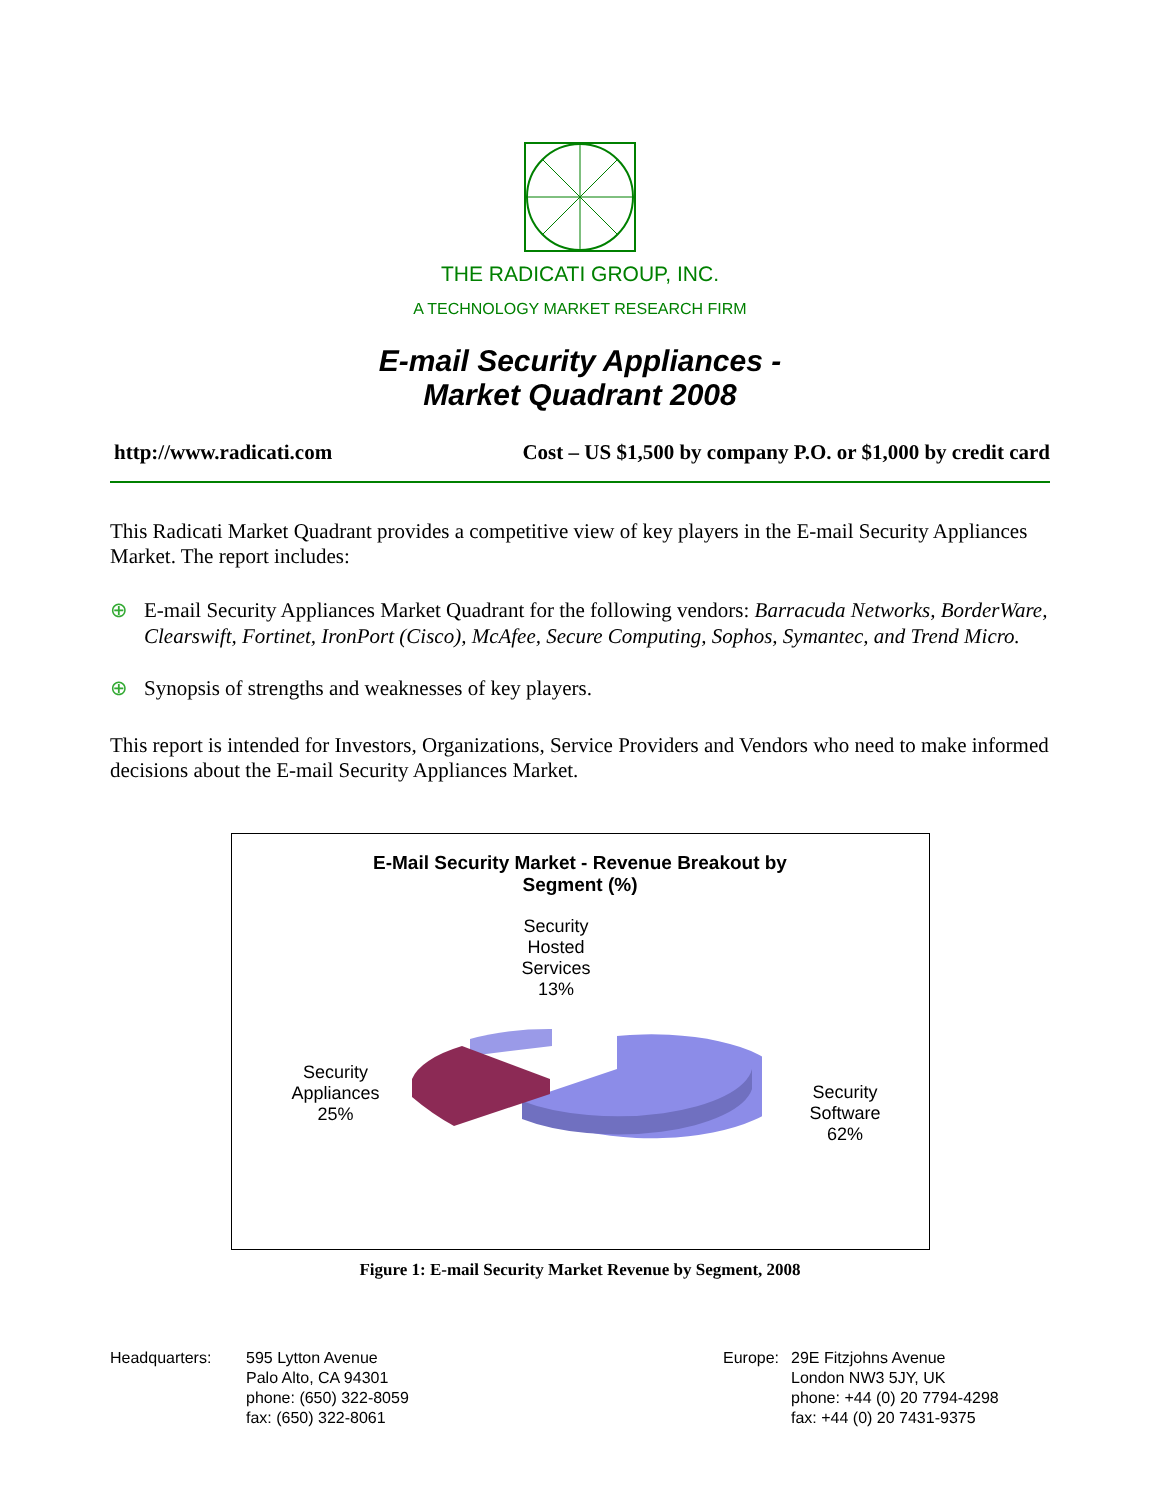THE RADICATI GROUP, INC.
A TECHNOLOGY MARKET RESEARCH FIRM
E-mail Security Appliances -
Market Quadrant 2008
http://www.radicati.com Cost – US $1,500 by company P.O. or $1,000 by credit card
This Radicati Market Quadrant provides a competitive view of key players in the E-mail Security Appliances Market. The report includes:
⊕ E-mail Security Appliances Market Quadrant for the following vendors: Barracuda Networks, BorderWare, Clearswift, Fortinet, IronPort (Cisco), McAfee, Secure Computing, Sophos, Symantec, and Trend Micro.
⊕ Synopsis of strengths and weaknesses of key players.
This report is intended for Investors, Organizations, Service Providers and Vendors who need to make informed decisions about the E-mail Security Appliances Market.
E-Mail Security Market - Revenue Breakout by
Segment (%)
Security
Hosted
Services
13%
Security
Appliances
25%
Security
Software
62%
Figure 1: E-mail Security Market Revenue by Segment, 2008
Headquarters: 595 Lytton Avenue
Palo Alto, CA 94301
phone: (650) 322-8059
fax: (650) 322-8061
Europe: 29E Fitzjohns Avenue
London NW3 5JY, UK
phone: +44 (0) 20 7794-4298
fax: +44 (0) 20 7431-9375